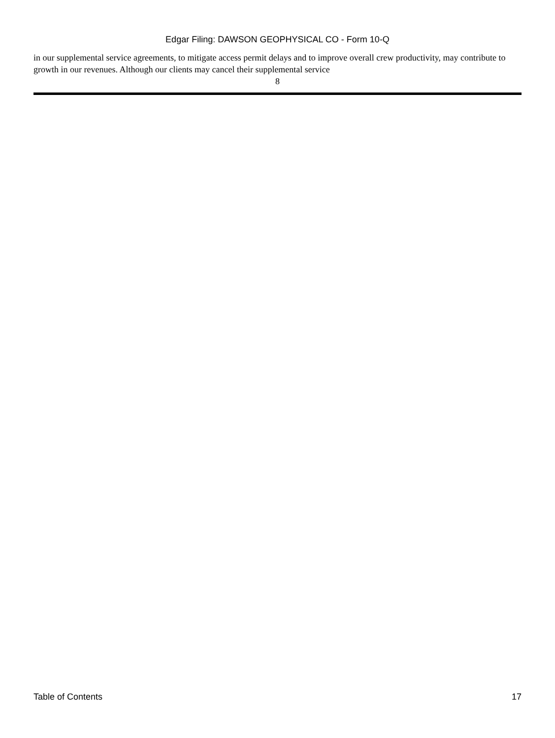Edgar Filing: DAWSON GEOPHYSICAL CO - Form 10-Q
in our supplemental service agreements, to mitigate access permit delays and to improve overall crew productivity, may contribute to growth in our revenues. Although our clients may cancel their supplemental service
8
Table of Contents 17